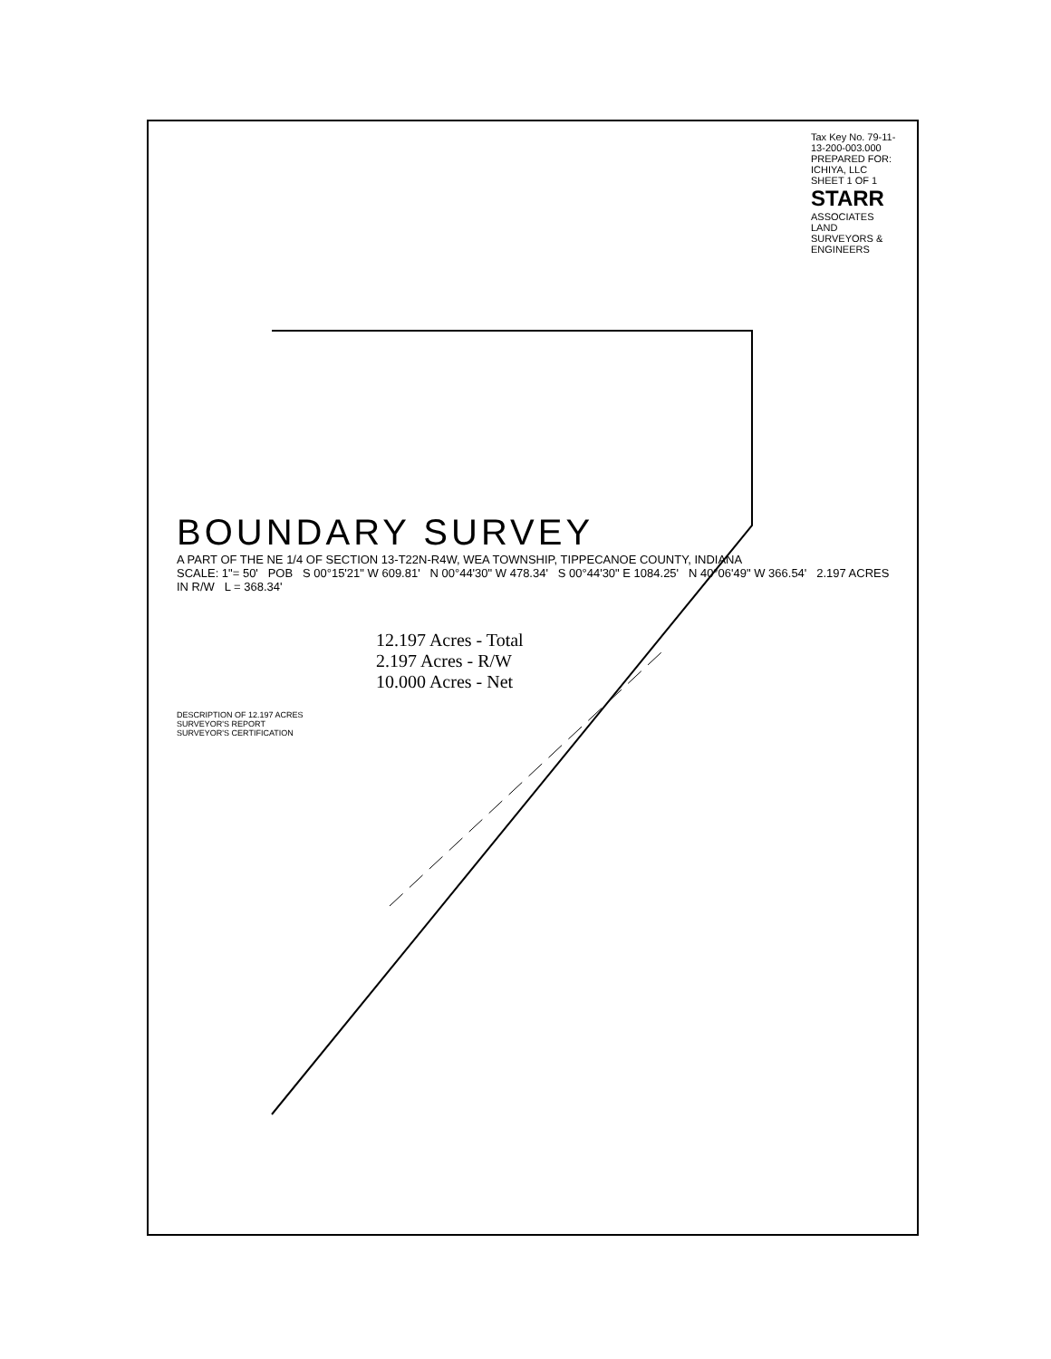Tax Key No. 79-11-13-200-003.000
PREPARED FOR: ICHIYA, LLC
SHEET 1 OF 1
STARR
ASSOCIATES
LAND SURVEYORS & ENGINEERS
BOUNDARY SURVEY
A PART OF THE NE 1/4 OF SECTION 13-T22N-R4W, WEA TOWNSHIP, TIPPECANOE COUNTY, INDIANA
SCALE: 1"= 50' POB S 00°15'21" W 609.81' N 00°44'30" W 478.34' S 00°44'30" E 1084.25' N 40°06'49" W 366.54' 2.197 ACRES IN R/W L = 368.34'
12.197 Acres - Total
2.197 Acres - R/W
10.000 Acres - Net
DESCRIPTION OF 12.197 ACRES
SURVEYOR'S REPORT
SURVEYOR'S CERTIFICATION